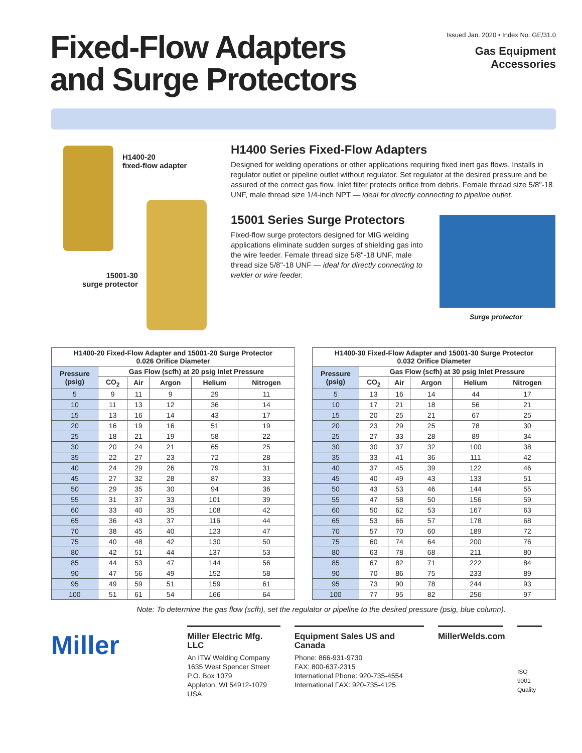Fixed-Flow Adapters
and Surge Protectors
Issued Jan. 2020 • Index No. GE/31.0
Gas Equipment
Accessories
H1400-20
fixed-flow adapter
15001-30
surge protector
H1400 Series Fixed-Flow Adapters
Designed for welding operations or other applications requiring fixed inert gas flows. Installs in regulator outlet or pipeline outlet without regulator. Set regulator at the desired pressure and be assured of the correct gas flow. Inlet filter protects orifice from debris. Female thread size 5/8"-18 UNF, male thread size 1/4-inch NPT — ideal for directly connecting to pipeline outlet.
15001 Series Surge Protectors
Fixed-flow surge protectors designed for MIG welding applications eliminate sudden surges of shielding gas into the wire feeder. Female thread size 5/8"-18 UNF, male thread size 5/8"-18 UNF — ideal for directly connecting to welder or wire feeder.
Surge protector
| H1400-20 Fixed-Flow Adapter and 15001-20 Surge Protector 0.026 Orifice Diameter | | | | | |
| --- | --- | --- | --- | --- | --- |
| Pressure (psig) | Gas Flow (scfh) at 20 psig Inlet Pressure | | | | |
| | CO<sub>2</sub> | Air | Argon | Helium | Nitrogen |
| 5 | 9 | 11 | 9 | 29 | 11 |
| 10 | 11 | 13 | 12 | 36 | 14 |
| 15 | 13 | 16 | 14 | 43 | 17 |
| 20 | 16 | 19 | 16 | 51 | 19 |
| 25 | 18 | 21 | 19 | 58 | 22 |
| 30 | 20 | 24 | 21 | 65 | 25 |
| 35 | 22 | 27 | 23 | 72 | 28 |
| 40 | 24 | 29 | 26 | 79 | 31 |
| 45 | 27 | 32 | 28 | 87 | 33 |
| 50 | 29 | 35 | 30 | 94 | 36 |
| 55 | 31 | 37 | 33 | 101 | 39 |
| 60 | 33 | 40 | 35 | 108 | 42 |
| 65 | 36 | 43 | 37 | 116 | 44 |
| 70 | 38 | 45 | 40 | 123 | 47 |
| 75 | 40 | 48 | 42 | 130 | 50 |
| 80 | 42 | 51 | 44 | 137 | 53 |
| 85 | 44 | 53 | 47 | 144 | 56 |
| 90 | 47 | 56 | 49 | 152 | 58 |
| 95 | 49 | 59 | 51 | 159 | 61 |
| 100 | 51 | 61 | 54 | 166 | 64 |
| H1400-30 Fixed-Flow Adapter and 15001-30 Surge Protector 0.032 Orifice Diameter | | | | | |
| --- | --- | --- | --- | --- | --- |
| Pressure (psig) | Gas Flow (scfh) at 30 psig Inlet Pressure | | | | |
| | CO<sub>2</sub> | Air | Argon | Helium | Nitrogen |
| 5 | 13 | 16 | 14 | 44 | 17 |
| 10 | 17 | 21 | 18 | 56 | 21 |
| 15 | 20 | 25 | 21 | 67 | 25 |
| 20 | 23 | 29 | 25 | 78 | 30 |
| 25 | 27 | 33 | 28 | 89 | 34 |
| 30 | 30 | 37 | 32 | 100 | 38 |
| 35 | 33 | 41 | 36 | 111 | 42 |
| 40 | 37 | 45 | 39 | 122 | 46 |
| 45 | 40 | 49 | 43 | 133 | 51 |
| 50 | 43 | 53 | 46 | 144 | 55 |
| 55 | 47 | 58 | 50 | 156 | 59 |
| 60 | 50 | 62 | 53 | 167 | 63 |
| 65 | 53 | 66 | 57 | 178 | 68 |
| 70 | 57 | 70 | 60 | 189 | 72 |
| 75 | 60 | 74 | 64 | 200 | 76 |
| 80 | 63 | 78 | 68 | 211 | 80 |
| 85 | 67 | 82 | 71 | 222 | 84 |
| 90 | 70 | 86 | 75 | 233 | 89 |
| 95 | 73 | 90 | 78 | 244 | 93 |
| 100 | 77 | 95 | 82 | 256 | 97 |
Note: To determine the gas flow (scfh), set the regulator or pipeline to the desired pressure (psig, blue column).
Miller
Miller Electric Mfg. LLC
An ITW Welding Company
1635 West Spencer Street
P.O. Box 1079
Appleton, WI 54912-1079 USA
Equipment Sales US and Canada
Phone: 866-931-9730
FAX: 800-637-2315
International Phone: 920-735-4554
International FAX: 920-735-4125
MillerWelds.com
ISO 9001
Quality